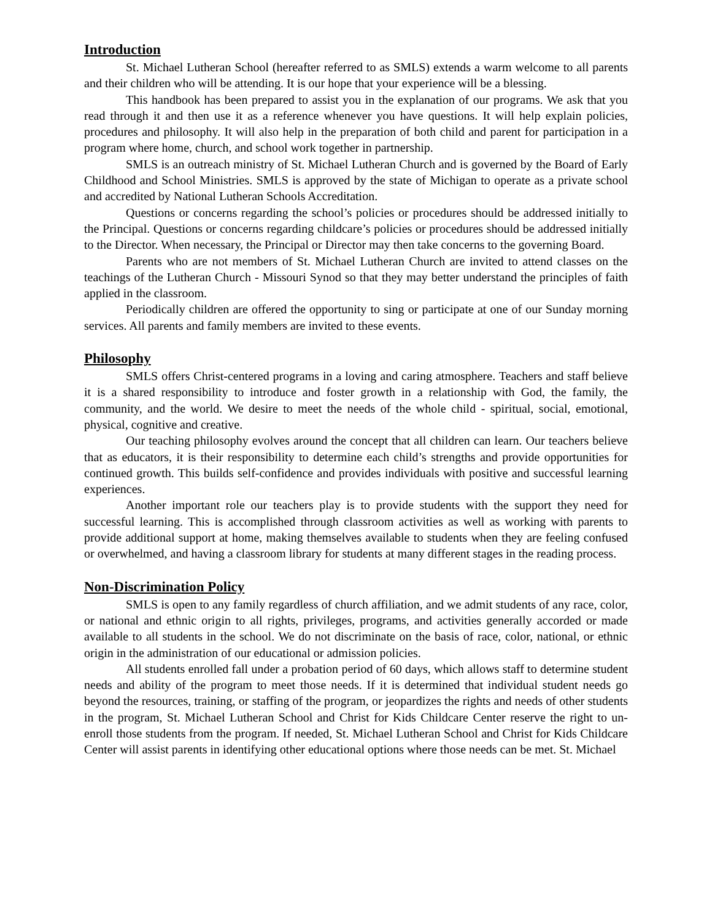Introduction
St. Michael Lutheran School (hereafter referred to as SMLS) extends a warm welcome to all parents and their children who will be attending. It is our hope that your experience will be a blessing.
This handbook has been prepared to assist you in the explanation of our programs. We ask that you read through it and then use it as a reference whenever you have questions. It will help explain policies, procedures and philosophy. It will also help in the preparation of both child and parent for participation in a program where home, church, and school work together in partnership.
SMLS is an outreach ministry of St. Michael Lutheran Church and is governed by the Board of Early Childhood and School Ministries. SMLS is approved by the state of Michigan to operate as a private school and accredited by National Lutheran Schools Accreditation.
Questions or concerns regarding the school’s policies or procedures should be addressed initially to the Principal. Questions or concerns regarding childcare’s policies or procedures should be addressed initially to the Director. When necessary, the Principal or Director may then take concerns to the governing Board.
Parents who are not members of St. Michael Lutheran Church are invited to attend classes on the teachings of the Lutheran Church - Missouri Synod so that they may better understand the principles of faith applied in the classroom.
Periodically children are offered the opportunity to sing or participate at one of our Sunday morning services. All parents and family members are invited to these events.
Philosophy
SMLS offers Christ-centered programs in a loving and caring atmosphere. Teachers and staff believe it is a shared responsibility to introduce and foster growth in a relationship with God, the family, the community, and the world. We desire to meet the needs of the whole child - spiritual, social, emotional, physical, cognitive and creative.
Our teaching philosophy evolves around the concept that all children can learn. Our teachers believe that as educators, it is their responsibility to determine each child’s strengths and provide opportunities for continued growth. This builds self-confidence and provides individuals with positive and successful learning experiences.
Another important role our teachers play is to provide students with the support they need for successful learning. This is accomplished through classroom activities as well as working with parents to provide additional support at home, making themselves available to students when they are feeling confused or overwhelmed, and having a classroom library for students at many different stages in the reading process.
Non-Discrimination Policy
SMLS is open to any family regardless of church affiliation, and we admit students of any race, color, or national and ethnic origin to all rights, privileges, programs, and activities generally accorded or made available to all students in the school. We do not discriminate on the basis of race, color, national, or ethnic origin in the administration of our educational or admission policies.
All students enrolled fall under a probation period of 60 days, which allows staff to determine student needs and ability of the program to meet those needs. If it is determined that individual student needs go beyond the resources, training, or staffing of the program, or jeopardizes the rights and needs of other students in the program, St. Michael Lutheran School and Christ for Kids Childcare Center reserve the right to un-enroll those students from the program. If needed, St. Michael Lutheran School and Christ for Kids Childcare Center will assist parents in identifying other educational options where those needs can be met. St. Michael